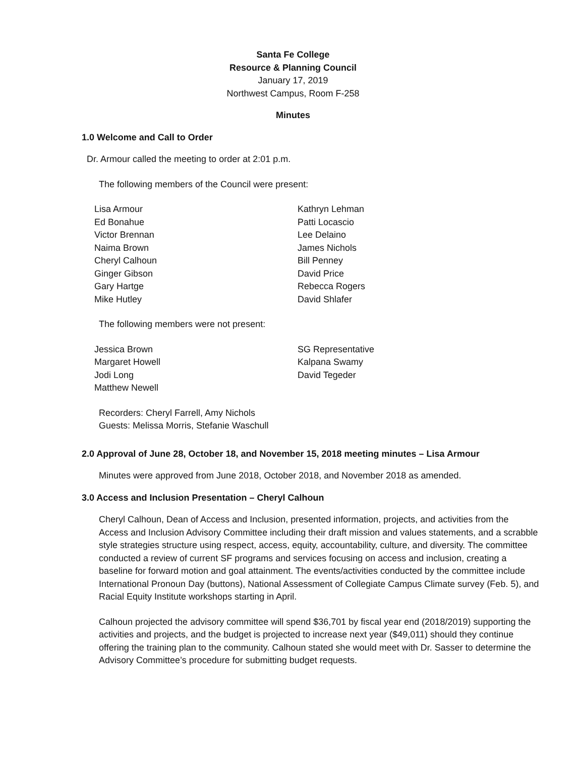Santa Fe College
Resource & Planning Council
January 17, 2019
Northwest Campus, Room F-258
Minutes
1.0 Welcome and Call to Order
Dr. Armour called the meeting to order at 2:01 p.m.
The following members of the Council were present:
Lisa Armour
Ed Bonahue
Victor Brennan
Naima Brown
Cheryl Calhoun
Ginger Gibson
Gary Hartge
Mike Hutley
Kathryn Lehman
Patti Locascio
Lee Delaino
James Nichols
Bill Penney
David Price
Rebecca Rogers
David Shlafer
The following members were not present:
Jessica Brown
Margaret Howell
Jodi Long
Matthew Newell
SG Representative
Kalpana Swamy
David Tegeder
Recorders: Cheryl Farrell, Amy Nichols
Guests: Melissa Morris, Stefanie Waschull
2.0 Approval of June 28, October 18, and November 15, 2018 meeting minutes – Lisa Armour
Minutes were approved from June 2018, October 2018, and November 2018 as amended.
3.0 Access and Inclusion Presentation – Cheryl Calhoun
Cheryl Calhoun, Dean of Access and Inclusion, presented information, projects, and activities from the Access and Inclusion Advisory Committee including their draft mission and values statements, and a scrabble style strategies structure using respect, access, equity, accountability, culture, and diversity. The committee conducted a review of current SF programs and services focusing on access and inclusion, creating a baseline for forward motion and goal attainment. The events/activities conducted by the committee include International Pronoun Day (buttons), National Assessment of Collegiate Campus Climate survey (Feb. 5), and Racial Equity Institute workshops starting in April.
Calhoun projected the advisory committee will spend $36,701 by fiscal year end (2018/2019) supporting the activities and projects, and the budget is projected to increase next year ($49,011) should they continue offering the training plan to the community. Calhoun stated she would meet with Dr. Sasser to determine the Advisory Committee’s procedure for submitting budget requests.